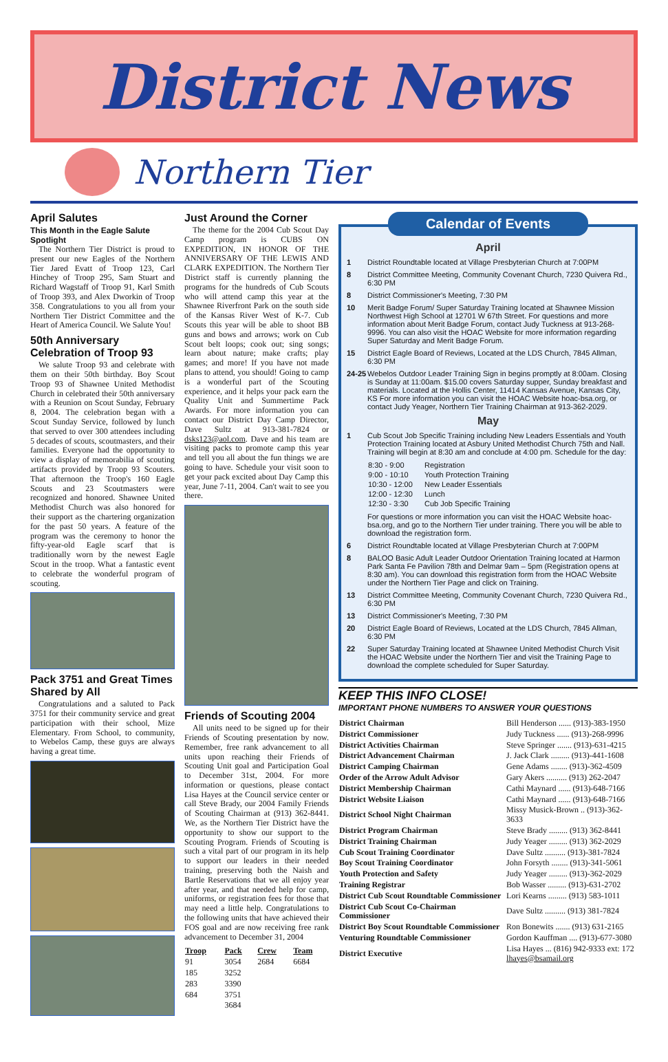District News
Northern Tier
April Salutes
This Month in the Eagle Salute Spotlight
The Northern Tier District is proud to present our new Eagles of the Northern Tier Jared Evatt of Troop 123, Carl Hinchey of Troop 295, Sam Stuart and Richard Wagstaff of Troop 91, Karl Smith of Troop 393, and Alex Dworkin of Troop 358. Congratulations to you all from your Northern Tier District Committee and the Heart of America Council. We Salute You!
50th Anniversary Celebration of Troop 93
We salute Troop 93 and celebrate with them on their 50th birthday. Boy Scout Troop 93 of Shawnee United Methodist Church in celebrated their 50th anniversary with a Reunion on Scout Sunday, February 8, 2004. The celebration began with a Scout Sunday Service, followed by lunch that served to over 300 attendees including 5 decades of scouts, scoutmasters, and their families. Everyone had the opportunity to view a display of memorabilia of scouting artifacts provided by Troop 93 Scouters. That afternoon the Troop's 160 Eagle Scouts and 23 Scoutmasters were recognized and honored. Shawnee United Methodist Church was also honored for their support as the chartering organization for the past 50 years. A feature of the program was the ceremony to honor the fifty-year-old Eagle scarf that is traditionally worn by the newest Eagle Scout in the troop. What a fantastic event to celebrate the wonderful program of scouting.
Pack 3751 and Great Times Shared by All
Congratulations and a saluted to Pack 3751 for their community service and great participation with their school, Mize Elementary. From School, to community, to Webelos Camp, these guys are always having a great time.
Just Around the Corner
The theme for the 2004 Cub Scout Day Camp program is CUBS ON EXPEDITION, IN HONOR OF THE ANNIVERSARY OF THE LEWIS AND CLARK EXPEDITION. The Northern Tier District staff is currently planning the programs for the hundreds of Cub Scouts who will attend camp this year at the Shawnee Riverfront Park on the south side of the Kansas River West of K-7. Cub Scouts this year will be able to shoot BB guns and bows and arrows; work on Cub Scout belt loops; cook out; sing songs; learn about nature; make crafts; play games; and more! If you have not made plans to attend, you should! Going to camp is a wonderful part of the Scouting experience, and it helps your pack earn the Quality Unit and Summertime Pack Awards. For more information you can contact our District Day Camp Director, Dave Sultz at 913-381-7824 or dsks123@aol.com. Dave and his team are visiting packs to promote camp this year and tell you all about the fun things we are going to have. Schedule your visit soon to get your pack excited about Day Camp this year, June 7-11, 2004. Can't wait to see you there.
Friends of Scouting 2004
All units need to be signed up for their Friends of Scouting presentation by now. Remember, free rank advancement to all units upon reaching their Friends of Scouting Unit goal and Participation Goal to December 31st, 2004. For more information or questions, please contact Lisa Hayes at the Council service center or call Steve Brady, our 2004 Family Friends of Scouting Chairman at (913) 362-8441. We, as the Northern Tier District have the opportunity to show our support to the Scouting Program. Friends of Scouting is such a vital part of our program in its help to support our leaders in their needed training, preserving both the Naish and Bartle Reservations that we all enjoy year after year, and that needed help for camp, uniforms, or registration fees for those that may need a little help. Congratulations to the following units that have achieved their FOS goal and are now receiving free rank advancement to December 31, 2004
| Troop | Pack | Crew | Team |
| --- | --- | --- | --- |
| 91 | 3054 | 2684 | 6684 |
| 185 | 3252 | | |
| 283 | 3390 | | |
| 684 | 3751 | | |
| | 3684 | | |
Calendar of Events
April
1 District Roundtable located at Village Presbyterian Church at 7:00PM
8 District Committee Meeting, Community Covenant Church, 7230 Quivera Rd., 6:30 PM
8 District Commissioner's Meeting, 7:30 PM
10 Merit Badge Forum/ Super Saturday Training located at Shawnee Mission Northwest High School at 12701 W 67th Street. For questions and more information about Merit Badge Forum, contact Judy Tuckness at 913-268- 9996. You can also visit the HOAC Website for more information regarding Super Saturday and Merit Badge Forum.
15 District Eagle Board of Reviews, Located at the LDS Church, 7845 Allman, 6:30 PM
24-25 Webelos Outdoor Leader Training Sign in begins promptly at 8:00am. Closing is Sunday at 11:00am. $15.00 covers Saturday supper, Sunday breakfast and materials. Located at the Hollis Center, 11414 Kansas Avenue, Kansas City, KS For more information you can visit the HOAC Website hoac-bsa.org, or contact Judy Yeager, Northern Tier Training Chairman at 913-362-2029.
May
1 Cub Scout Job Specific Training including New Leaders Essentials and Youth Protection Training located at Asbury United Methodist Church 75th and Nall. Training will begin at 8:30 am and conclude at 4:00 pm. Schedule for the day:
| 8:30 - 9:00 | Registration |
| 9:00 - 10:10 | Youth Protection Training |
| 10:30 - 12:00 | New Leader Essentials |
| 12:00 - 12:30 | Lunch |
| 12:30 - 3:30 | Cub Job Specific Training |
For questions or more information you can visit the HOAC Website hoac-bsa.org, and go to the Northern Tier under training. There you will be able to download the registration form.
6 District Roundtable located at Village Presbyterian Church at 7:00PM
8 BALOO Basic Adult Leader Outdoor Orientation Training located at Harmon Park Santa Fe Pavilion 78th and Delmar 9am – 5pm (Registration opens at 8:30 am). You can download this registration form from the HOAC Website under the Northern Tier Page and click on Training.
13 District Committee Meeting, Community Covenant Church, 7230 Quivera Rd., 6:30 PM
13 District Commissioner's Meeting, 7:30 PM
20 District Eagle Board of Reviews, Located at the LDS Church, 7845 Allman, 6:30 PM
22 Super Saturday Training located at Shawnee United Methodist Church Visit the HOAC Website under the Northern Tier and visit the Training Page to download the complete scheduled for Super Saturday.
KEEP THIS INFO CLOSE!
IMPORTANT PHONE NUMBERS TO ANSWER YOUR QUESTIONS
| District Chairman | Bill Henderson ...... (913)-383-1950 |
| District Commissioner | Judy Tuckness ...... (913)-268-9996 |
| District Activities Chairman | Steve Springer ....... (913)-631-4215 |
| District Advancement Chairman | J. Jack Clark ......... (913)-441-1608 |
| District Camping Chairman | Gene Adams ........ (913)-362-4509 |
| Order of the Arrow Adult Advisor | Gary Akers .......... (913) 262-2047 |
| District Membership Chairman | Cathi Maynard ...... (913)-648-7166 |
| District Website Liaison | Cathi Maynard ...... (913)-648-7166 |
| District School Night Chairman | Missy Musick-Brown .. (913)-362-3633 |
| District Program Chairman | Steve Brady ......... (913) 362-8441 |
| District Training Chairman | Judy Yeager ......... (913) 362-2029 |
| Cub Scout Training Coordinator | Dave Sultz .......... (913)-381-7824 |
| Boy Scout Training Coordinator | John Forsyth ........ (913)-341-5061 |
| Youth Protection and Safety | Judy Yeager ......... (913)-362-2029 |
| Training Registrar | Bob Wasser ......... (913)-631-2702 |
| District Cub Scout Roundtable Commissioner | Lori Kearns ......... (913) 583-1011 |
| District Cub Scout Co-Chairman Commissioner | Dave Sultz .......... (913) 381-7824 |
| District Boy Scout Roundtable Commissioner | Ron Bonewits ....... (913) 631-2165 |
| Venturing Roundtable Commissioner | Gordon Kauffman .... (913)-677-3080 |
| District Executive | Lisa Hayes ... (816) 942-9333 ext: 172 lhayes@bsamail.org |